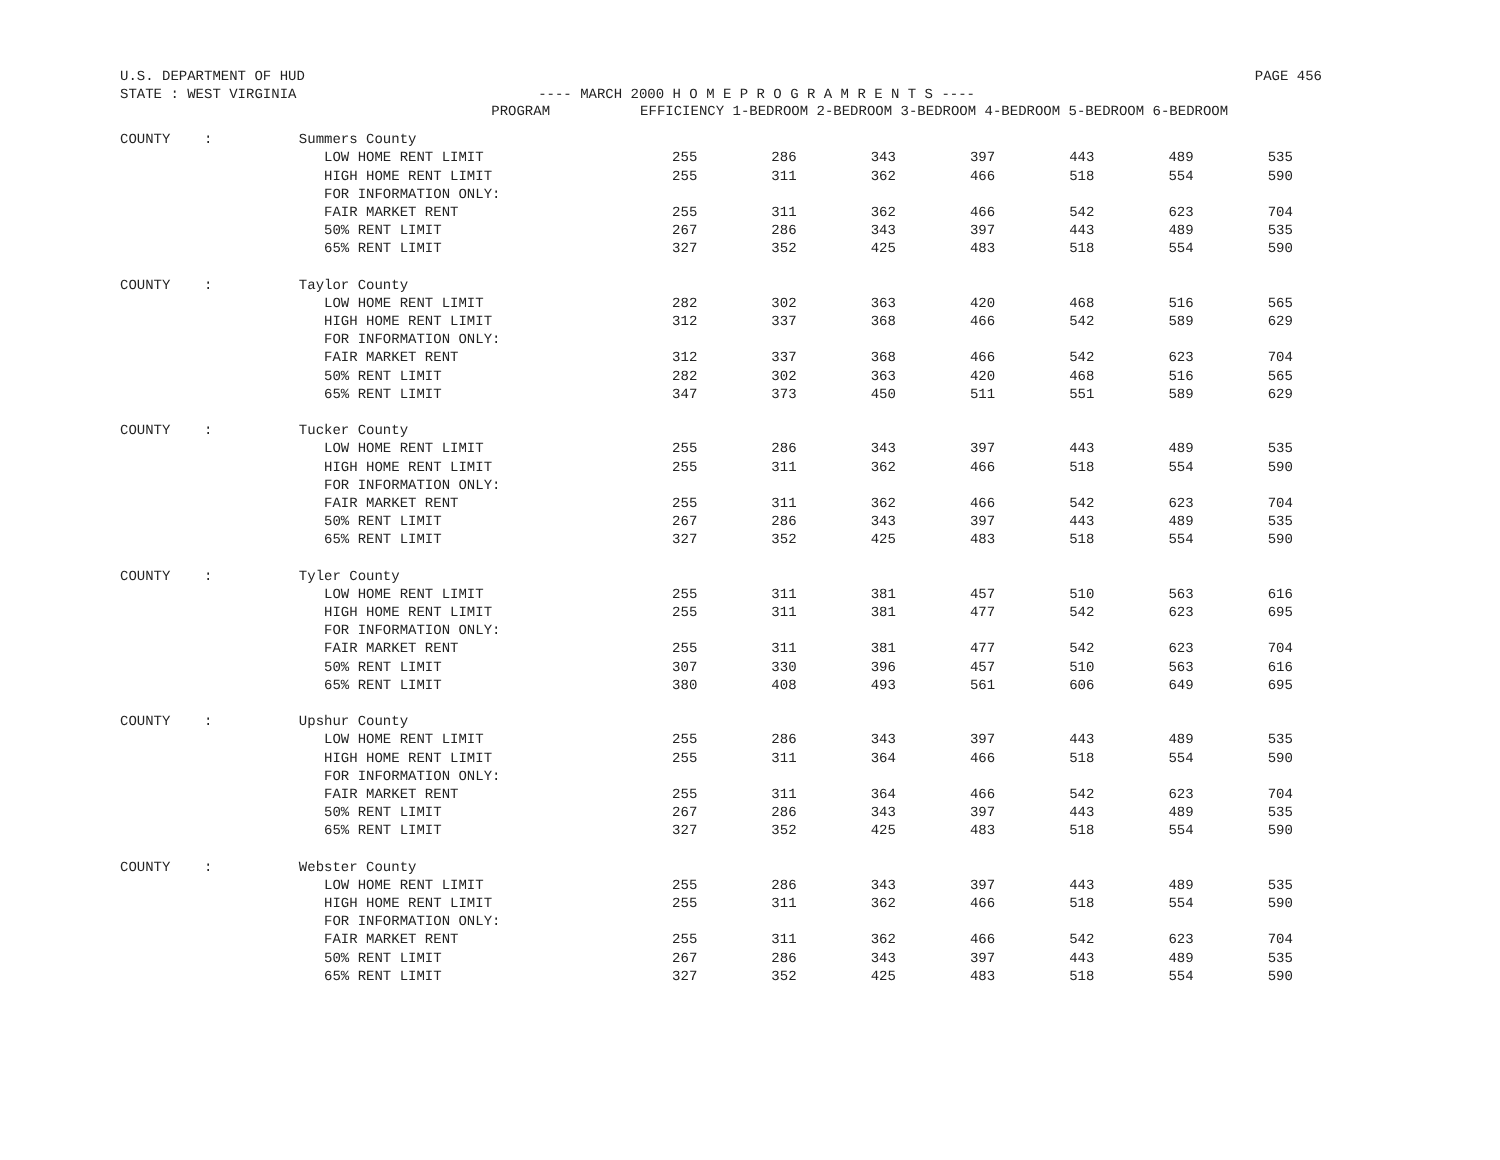U.S. DEPARTMENT OF HUD PAGE 456
STATE : WEST VIRGINIA ---- MARCH 2000 H O M E P R O G R A M R E N T S ----
| | | PROGRAM | EFFICIENCY 1-BEDROOM 2-BEDROOM 3-BEDROOM 4-BEDROOM 5-BEDROOM 6-BEDROOM | | | | | | |
| --- | --- | --- | --- | --- | --- | --- | --- | --- | --- |
| COUNTY | : | Summers County | | | | | | | |
| | | LOW HOME RENT LIMIT | 255 | 286 | 343 | 397 | 443 | 489 | 535 |
| | | HIGH HOME RENT LIMIT | 255 | 311 | 362 | 466 | 518 | 554 | 590 |
| | | FOR INFORMATION ONLY: | | | | | | | |
| | | FAIR MARKET RENT | 255 | 311 | 362 | 466 | 542 | 623 | 704 |
| | | 50% RENT LIMIT | 267 | 286 | 343 | 397 | 443 | 489 | 535 |
| | | 65% RENT LIMIT | 327 | 352 | 425 | 483 | 518 | 554 | 590 |
| COUNTY | : | Taylor County | | | | | | | |
| | | LOW HOME RENT LIMIT | 282 | 302 | 363 | 420 | 468 | 516 | 565 |
| | | HIGH HOME RENT LIMIT | 312 | 337 | 368 | 466 | 542 | 589 | 629 |
| | | FOR INFORMATION ONLY: | | | | | | | |
| | | FAIR MARKET RENT | 312 | 337 | 368 | 466 | 542 | 623 | 704 |
| | | 50% RENT LIMIT | 282 | 302 | 363 | 420 | 468 | 516 | 565 |
| | | 65% RENT LIMIT | 347 | 373 | 450 | 511 | 551 | 589 | 629 |
| COUNTY | : | Tucker County | | | | | | | |
| | | LOW HOME RENT LIMIT | 255 | 286 | 343 | 397 | 443 | 489 | 535 |
| | | HIGH HOME RENT LIMIT | 255 | 311 | 362 | 466 | 518 | 554 | 590 |
| | | FOR INFORMATION ONLY: | | | | | | | |
| | | FAIR MARKET RENT | 255 | 311 | 362 | 466 | 542 | 623 | 704 |
| | | 50% RENT LIMIT | 267 | 286 | 343 | 397 | 443 | 489 | 535 |
| | | 65% RENT LIMIT | 327 | 352 | 425 | 483 | 518 | 554 | 590 |
| COUNTY | : | Tyler County | | | | | | | |
| | | LOW HOME RENT LIMIT | 255 | 311 | 381 | 457 | 510 | 563 | 616 |
| | | HIGH HOME RENT LIMIT | 255 | 311 | 381 | 477 | 542 | 623 | 695 |
| | | FOR INFORMATION ONLY: | | | | | | | |
| | | FAIR MARKET RENT | 255 | 311 | 381 | 477 | 542 | 623 | 704 |
| | | 50% RENT LIMIT | 307 | 330 | 396 | 457 | 510 | 563 | 616 |
| | | 65% RENT LIMIT | 380 | 408 | 493 | 561 | 606 | 649 | 695 |
| COUNTY | : | Upshur County | | | | | | | |
| | | LOW HOME RENT LIMIT | 255 | 286 | 343 | 397 | 443 | 489 | 535 |
| | | HIGH HOME RENT LIMIT | 255 | 311 | 364 | 466 | 518 | 554 | 590 |
| | | FOR INFORMATION ONLY: | | | | | | | |
| | | FAIR MARKET RENT | 255 | 311 | 364 | 466 | 542 | 623 | 704 |
| | | 50% RENT LIMIT | 267 | 286 | 343 | 397 | 443 | 489 | 535 |
| | | 65% RENT LIMIT | 327 | 352 | 425 | 483 | 518 | 554 | 590 |
| COUNTY | : | Webster County | | | | | | | |
| | | LOW HOME RENT LIMIT | 255 | 286 | 343 | 397 | 443 | 489 | 535 |
| | | HIGH HOME RENT LIMIT | 255 | 311 | 362 | 466 | 518 | 554 | 590 |
| | | FOR INFORMATION ONLY: | | | | | | | |
| | | FAIR MARKET RENT | 255 | 311 | 362 | 466 | 542 | 623 | 704 |
| | | 50% RENT LIMIT | 267 | 286 | 343 | 397 | 443 | 489 | 535 |
| | | 65% RENT LIMIT | 327 | 352 | 425 | 483 | 518 | 554 | 590 |